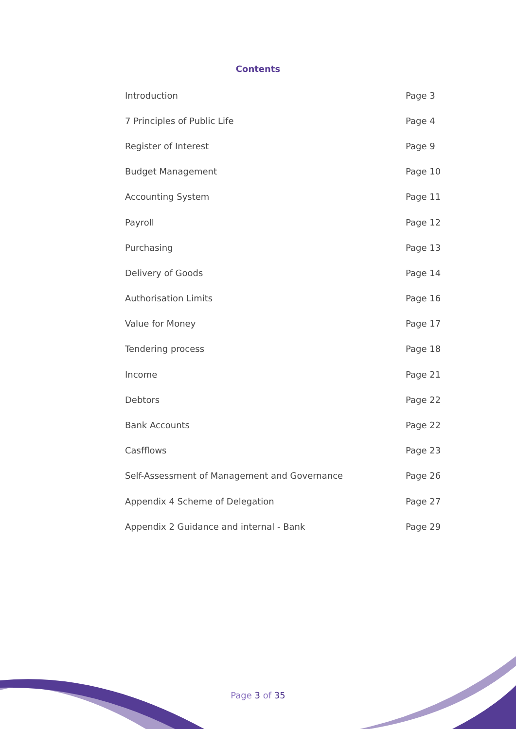Contents
| Introduction | Page 3 |
| 7 Principles of Public Life | Page 4 |
| Register of Interest | Page 9 |
| Budget Management | Page 10 |
| Accounting System | Page 11 |
| Payroll | Page 12 |
| Purchasing | Page 13 |
| Delivery of Goods | Page 14 |
| Authorisation Limits | Page 16 |
| Value for Money | Page 17 |
| Tendering process | Page 18 |
| Income | Page 21 |
| Debtors | Page 22 |
| Bank Accounts | Page 22 |
| Casfflows | Page 23 |
| Self-Assessment of Management and Governance | Page 26 |
| Appendix 4 Scheme of Delegation | Page 27 |
| Appendix 2 Guidance and internal - Bank | Page 29 |
Page 3 of 35